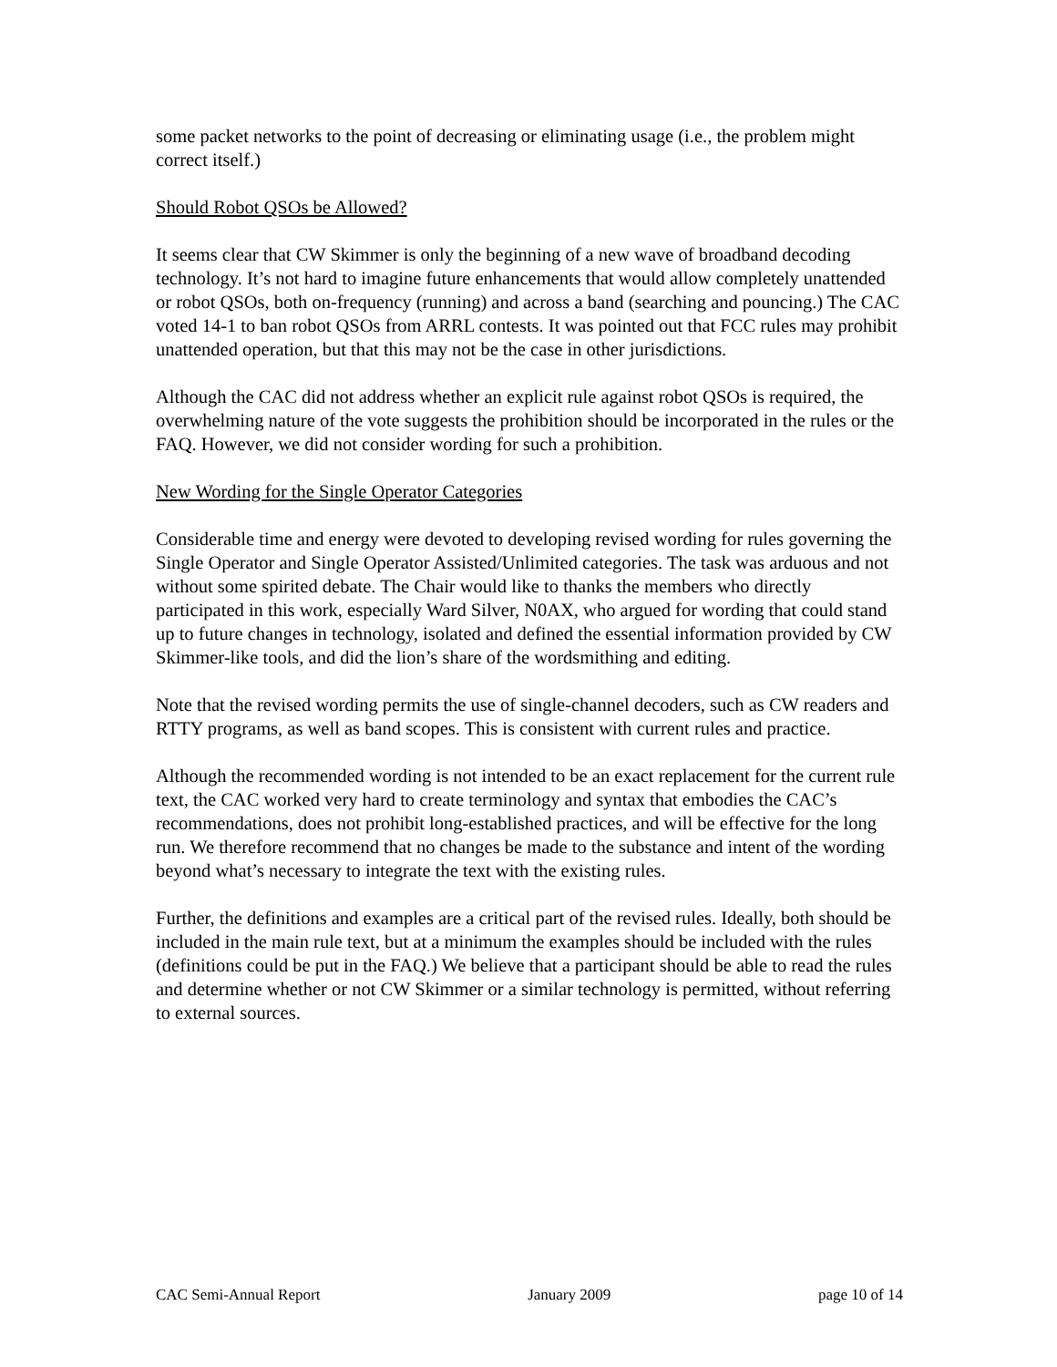some packet networks to the point of decreasing or eliminating usage (i.e., the problem might correct itself.)
Should Robot QSOs be Allowed?
It seems clear that CW Skimmer is only the beginning of a new wave of broadband decoding technology. It’s not hard to imagine future enhancements that would allow completely unattended or robot QSOs, both on-frequency (running) and across a band (searching and pouncing.) The CAC voted 14-1 to ban robot QSOs from ARRL contests. It was pointed out that FCC rules may prohibit unattended operation, but that this may not be the case in other jurisdictions.
Although the CAC did not address whether an explicit rule against robot QSOs is required, the overwhelming nature of the vote suggests the prohibition should be incorporated in the rules or the FAQ. However, we did not consider wording for such a prohibition.
New Wording for the Single Operator Categories
Considerable time and energy were devoted to developing revised wording for rules governing the Single Operator and Single Operator Assisted/Unlimited categories. The task was arduous and not without some spirited debate. The Chair would like to thanks the members who directly participated in this work, especially Ward Silver, N0AX, who argued for wording that could stand up to future changes in technology, isolated and defined the essential information provided by CW Skimmer-like tools, and did the lion’s share of the wordsmithing and editing.
Note that the revised wording permits the use of single-channel decoders, such as CW readers and RTTY programs, as well as band scopes. This is consistent with current rules and practice.
Although the recommended wording is not intended to be an exact replacement for the current rule text, the CAC worked very hard to create terminology and syntax that embodies the CAC’s recommendations, does not prohibit long-established practices, and will be effective for the long run. We therefore recommend that no changes be made to the substance and intent of the wording beyond what’s necessary to integrate the text with the existing rules.
Further, the definitions and examples are a critical part of the revised rules. Ideally, both should be included in the main rule text, but at a minimum the examples should be included with the rules (definitions could be put in the FAQ.) We believe that a participant should be able to read the rules and determine whether or not CW Skimmer or a similar technology is permitted, without referring to external sources.
CAC Semi-Annual Report January 2009 page 10 of 14